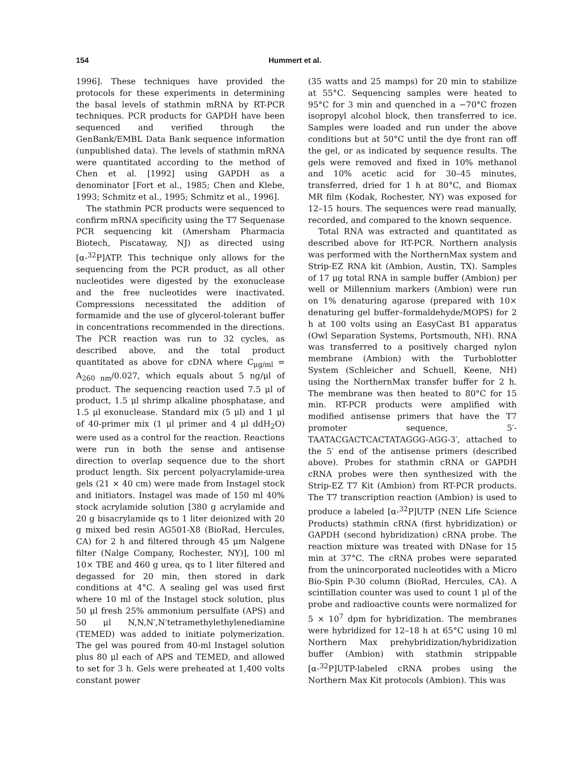154 Hummert et al.
1996]. These techniques have provided the protocols for these experiments in determining the basal levels of stathmin mRNA by RT-PCR techniques. PCR products for GAPDH have been sequenced and verified through the GenBank/EMBL Data Bank sequence information (unpublished data). The levels of stathmin mRNA were quantitated according to the method of Chen et al. [1992] using GAPDH as a denominator [Fort et al., 1985; Chen and Klebe, 1993; Schmitz et al., 1995; Schmitz et al., 1996].
The stathmin PCR products were sequenced to confirm mRNA specificity using the T7 Sequenase PCR sequencing kit (Amersham Pharmacia Biotech, Piscataway, NJ) as directed using [α-<sup>32</sup>P]ATP. This technique only allows for the sequencing from the PCR product, as all other nucleotides were digested by the exonuclease and the free nucleotides were inactivated. Compressions necessitated the addition of formamide and the use of glycerol-tolerant buffer in concentrations recommended in the directions. The PCR reaction was run to 32 cycles, as described above, and the total product quantitated as above for cDNA where C<sub>μg/ml</sub> = A<sub>260 nm</sub>/0.027, which equals about 5 ng/μl of product. The sequencing reaction used 7.5 μl of product, 1.5 μl shrimp alkaline phosphatase, and 1.5 μl exonuclease. Standard mix (5 μl) and 1 μl of 40-primer mix (1 μl primer and 4 μl ddH<sub>2</sub>O) were used as a control for the reaction. Reactions were run in both the sense and antisense direction to overlap sequence due to the short product length. Six percent polyacrylamide-urea gels (21 × 40 cm) were made from Instagel stock and initiators. Instagel was made of 150 ml 40% stock acrylamide solution [380 g acrylamide and 20 g bisacrylamide qs to 1 liter deionized with 20 g mixed bed resin AG501-X8 (BioRad, Hercules, CA) for 2 h and filtered through 45 μm Nalgene filter (Nalge Company, Rochester, NY)], 100 ml 10× TBE and 460 g urea, qs to 1 liter filtered and degassed for 20 min, then stored in dark conditions at 4°C. A sealing gel was used first where 10 ml of the Instagel stock solution, plus 50 μl fresh 25% ammonium persulfate (APS) and 50 μl N,N,N′,N′tetramethylethylenediamine (TEMED) was added to initiate polymerization. The gel was poured from 40-ml Instagel solution plus 80 μl each of APS and TEMED, and allowed to set for 3 h. Gels were preheated at 1,400 volts constant power
(35 watts and 25 mamps) for 20 min to stabilize at 55°C. Sequencing samples were heated to 95°C for 3 min and quenched in a −70°C frozen isopropyl alcohol block, then transferred to ice. Samples were loaded and run under the above conditions but at 50°C until the dye front ran off the gel, or as indicated by sequence results. The gels were removed and fixed in 10% methanol and 10% acetic acid for 30–45 minutes, transferred, dried for 1 h at 80°C, and Biomax MR film (Kodak, Rochester, NY) was exposed for 12–15 hours. The sequences were read manually, recorded, and compared to the known sequence.
Total RNA was extracted and quantitated as described above for RT-PCR. Northern analysis was performed with the NorthernMax system and Strip-EZ RNA kit (Ambion, Austin, TX). Samples of 17 μg total RNA in sample buffer (Ambion) per well or Millennium markers (Ambion) were run on 1% denaturing agarose (prepared with 10× denaturing gel buffer–formaldehyde/MOPS) for 2 h at 100 volts using an EasyCast B1 apparatus (Owl Separation Systems, Portsmouth, NH). RNA was transferred to a positively charged nylon membrane (Ambion) with the Turboblotter System (Schleicher and Schuell, Keene, NH) using the NorthernMax transfer buffer for 2 h. The membrane was then heated to 80°C for 15 min. RT-PCR products were amplified with modified antisense primers that have the T7 promoter sequence, 5′-TAATACGACTCACTATAGGG-AGG-3′, attached to the 5′ end of the antisense primers (described above). Probes for stathmin cRNA or GAPDH cRNA probes were then synthesized with the Strip-EZ T7 Kit (Ambion) from RT-PCR products. The T7 transcription reaction (Ambion) is used to produce a labeled [α-<sup>32</sup>P]UTP (NEN Life Science Products) stathmin cRNA (first hybridization) or GAPDH (second hybridization) cRNA probe. The reaction mixture was treated with DNase for 15 min at 37°C. The cRNA probes were separated from the unincorporated nucleotides with a Micro Bio-Spin P-30 column (BioRad, Hercules, CA). A scintillation counter was used to count 1 μl of the probe and radioactive counts were normalized for 5 × 10<sup>7</sup> dpm for hybridization. The membranes were hybridized for 12–18 h at 65°C using 10 ml Northern Max prehybridization/hybridization buffer (Ambion) with stathmin strippable [α-<sup>32</sup>P]UTP-labeled cRNA probes using the Northern Max Kit protocols (Ambion). This was